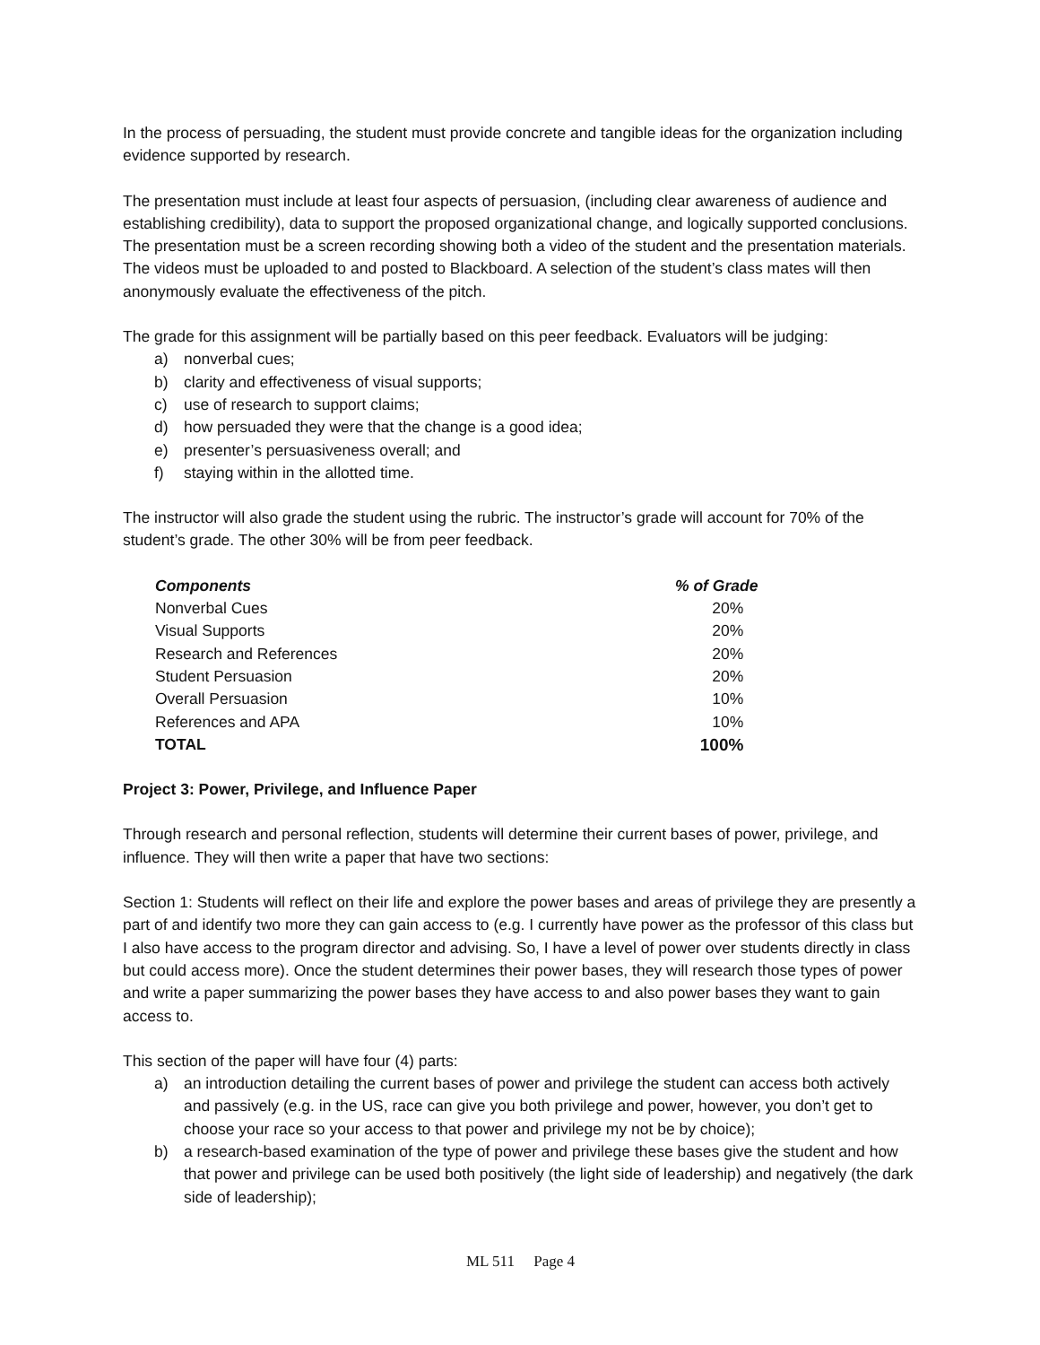In the process of persuading, the student must provide concrete and tangible ideas for the organization including evidence supported by research.
The presentation must include at least four aspects of persuasion, (including clear awareness of audience and establishing credibility), data to support the proposed organizational change, and logically supported conclusions. The presentation must be a screen recording showing both a video of the student and the presentation materials. The videos must be uploaded to and posted to Blackboard. A selection of the student’s class mates will then anonymously evaluate the effectiveness of the pitch.
The grade for this assignment will be partially based on this peer feedback. Evaluators will be judging:
a) nonverbal cues;
b) clarity and effectiveness of visual supports;
c) use of research to support claims;
d) how persuaded they were that the change is a good idea;
e) presenter’s persuasiveness overall; and
f) staying within in the allotted time.
The instructor will also grade the student using the rubric. The instructor’s grade will account for 70% of the student’s grade. The other 30% will be from peer feedback.
| Components | % of Grade |
| --- | --- |
| Nonverbal Cues | 20% |
| Visual Supports | 20% |
| Research and References | 20% |
| Student Persuasion | 20% |
| Overall Persuasion | 10% |
| References and APA | 10% |
| TOTAL | 100% |
Project 3: Power, Privilege, and Influence Paper
Through research and personal reflection, students will determine their current bases of power, privilege, and influence. They will then write a paper that have two sections:
Section 1: Students will reflect on their life and explore the power bases and areas of privilege they are presently a part of and identify two more they can gain access to (e.g. I currently have power as the professor of this class but I also have access to the program director and advising. So, I have a level of power over students directly in class but could access more). Once the student determines their power bases, they will research those types of power and write a paper summarizing the power bases they have access to and also power bases they want to gain access to.
This section of the paper will have four (4) parts:
a) an introduction detailing the current bases of power and privilege the student can access both actively and passively (e.g. in the US, race can give you both privilege and power, however, you don’t get to choose your race so your access to that power and privilege my not be by choice);
b) a research-based examination of the type of power and privilege these bases give the student and how that power and privilege can be used both positively (the light side of leadership) and negatively (the dark side of leadership);
ML 511 Page 4